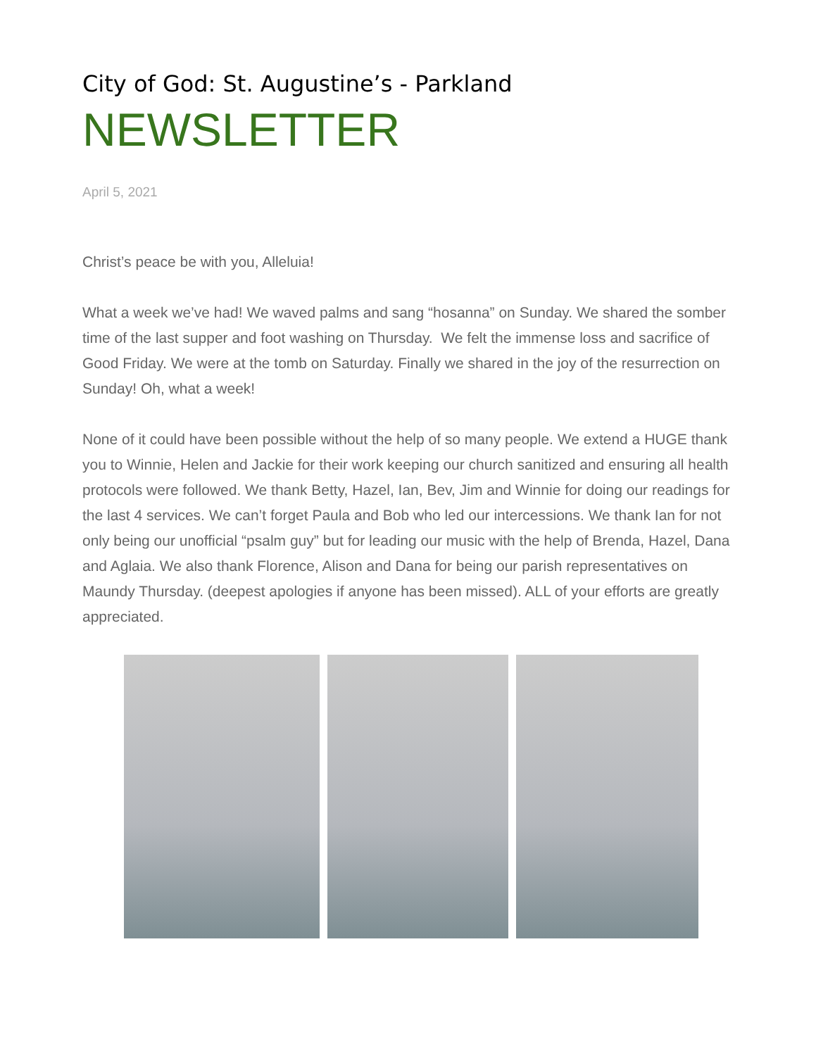City of God: St. Augustine’s - Parkland
NEWSLETTER
April 5, 2021
Christ’s peace be with you, Alleluia!
What a week we’ve had! We waved palms and sang “hosanna” on Sunday. We shared the somber time of the last supper and foot washing on Thursday. We felt the immense loss and sacrifice of Good Friday. We were at the tomb on Saturday. Finally we shared in the joy of the resurrection on Sunday! Oh, what a week!
None of it could have been possible without the help of so many people. We extend a HUGE thank you to Winnie, Helen and Jackie for their work keeping our church sanitized and ensuring all health protocols were followed. We thank Betty, Hazel, Ian, Bev, Jim and Winnie for doing our readings for the last 4 services. We can’t forget Paula and Bob who led our intercessions. We thank Ian for not only being our unofficial “psalm guy” but for leading our music with the help of Brenda, Hazel, Dana and Aglaia. We also thank Florence, Alison and Dana for being our parish representatives on Maundy Thursday. (deepest apologies if anyone has been missed). ALL of your efforts are greatly appreciated.